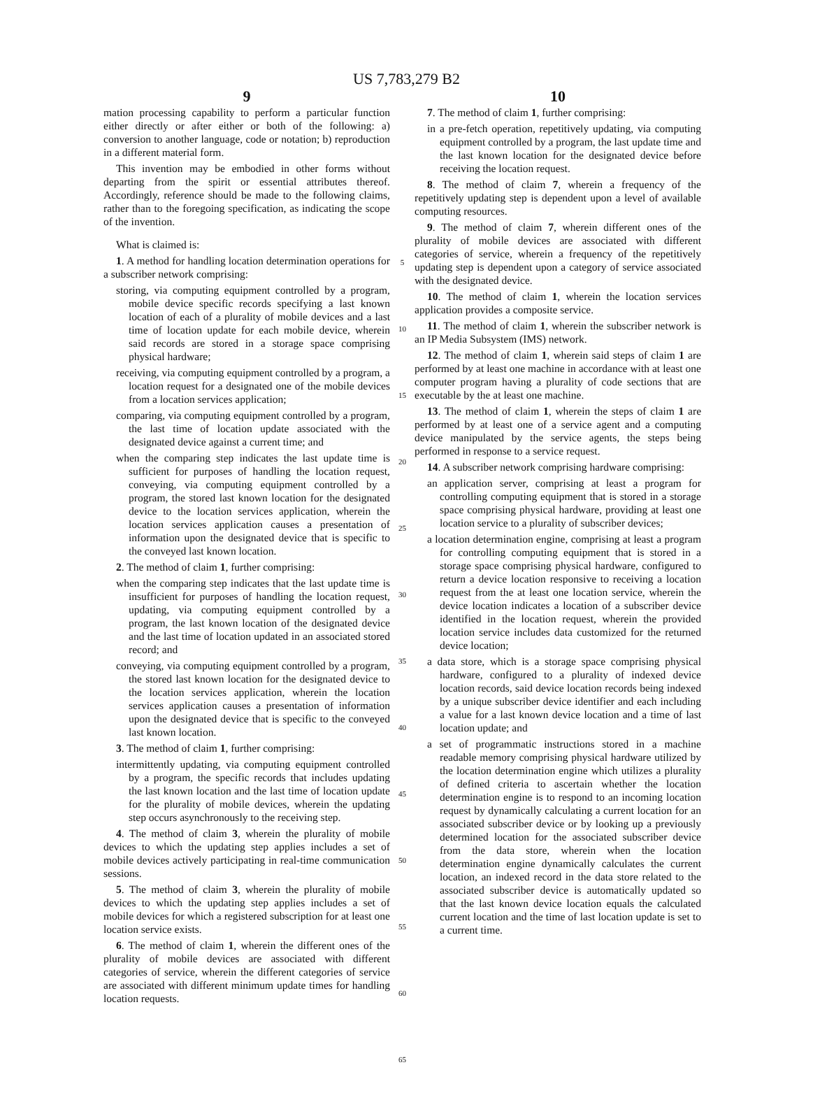US 7,783,279 B2
9
mation processing capability to perform a particular function either directly or after either or both of the following: a) conversion to another language, code or notation; b) reproduction in a different material form.
This invention may be embodied in other forms without departing from the spirit or essential attributes thereof. Accordingly, reference should be made to the following claims, rather than to the foregoing specification, as indicating the scope of the invention.
What is claimed is:
1. A method for handling location determination operations for a subscriber network comprising:
storing, via computing equipment controlled by a program, mobile device specific records specifying a last known location of each of a plurality of mobile devices and a last time of location update for each mobile device, wherein said records are stored in a storage space comprising physical hardware;
receiving, via computing equipment controlled by a program, a location request for a designated one of the mobile devices from a location services application;
comparing, via computing equipment controlled by a program, the last time of location update associated with the designated device against a current time; and
when the comparing step indicates the last update time is sufficient for purposes of handling the location request, conveying, via computing equipment controlled by a program, the stored last known location for the designated device to the location services application, wherein the location services application causes a presentation of information upon the designated device that is specific to the conveyed last known location.
2. The method of claim 1, further comprising:
when the comparing step indicates that the last update time is insufficient for purposes of handling the location request, updating, via computing equipment controlled by a program, the last known location of the designated device and the last time of location updated in an associated stored record; and
conveying, via computing equipment controlled by a program, the stored last known location for the designated device to the location services application, wherein the location services application causes a presentation of information upon the designated device that is specific to the conveyed last known location.
3. The method of claim 1, further comprising:
intermittently updating, via computing equipment controlled by a program, the specific records that includes updating the last known location and the last time of location update for the plurality of mobile devices, wherein the updating step occurs asynchronously to the receiving step.
4. The method of claim 3, wherein the plurality of mobile devices to which the updating step applies includes a set of mobile devices actively participating in real-time communication sessions.
5. The method of claim 3, wherein the plurality of mobile devices to which the updating step applies includes a set of mobile devices for which a registered subscription for at least one location service exists.
6. The method of claim 1, wherein the different ones of the plurality of mobile devices are associated with different categories of service, wherein the different categories of service are associated with different minimum update times for handling location requests.
5
10
15
20
25
30
35
40
45
50
55
60
65
10
7. The method of claim 1, further comprising:
in a pre-fetch operation, repetitively updating, via computing equipment controlled by a program, the last update time and the last known location for the designated device before receiving the location request.
8. The method of claim 7, wherein a frequency of the repetitively updating step is dependent upon a level of available computing resources.
9. The method of claim 7, wherein different ones of the plurality of mobile devices are associated with different categories of service, wherein a frequency of the repetitively updating step is dependent upon a category of service associated with the designated device.
10. The method of claim 1, wherein the location services application provides a composite service.
11. The method of claim 1, wherein the subscriber network is an IP Media Subsystem (IMS) network.
12. The method of claim 1, wherein said steps of claim 1 are performed by at least one machine in accordance with at least one computer program having a plurality of code sections that are executable by the at least one machine.
13. The method of claim 1, wherein the steps of claim 1 are performed by at least one of a service agent and a computing device manipulated by the service agents, the steps being performed in response to a service request.
14. A subscriber network comprising hardware comprising:
an application server, comprising at least a program for controlling computing equipment that is stored in a storage space comprising physical hardware, providing at least one location service to a plurality of subscriber devices;
a location determination engine, comprising at least a program for controlling computing equipment that is stored in a storage space comprising physical hardware, configured to return a device location responsive to receiving a location request from the at least one location service, wherein the device location indicates a location of a subscriber device identified in the location request, wherein the provided location service includes data customized for the returned device location;
a data store, which is a storage space comprising physical hardware, configured to a plurality of indexed device location records, said device location records being indexed by a unique subscriber device identifier and each including a value for a last known device location and a time of last location update; and
a set of programmatic instructions stored in a machine readable memory comprising physical hardware utilized by the location determination engine which utilizes a plurality of defined criteria to ascertain whether the location determination engine is to respond to an incoming location request by dynamically calculating a current location for an associated subscriber device or by looking up a previously determined location for the associated subscriber device from the data store, wherein when the location determination engine dynamically calculates the current location, an indexed record in the data store related to the associated subscriber device is automatically updated so that the last known device location equals the calculated current location and the time of last location update is set to a current time.